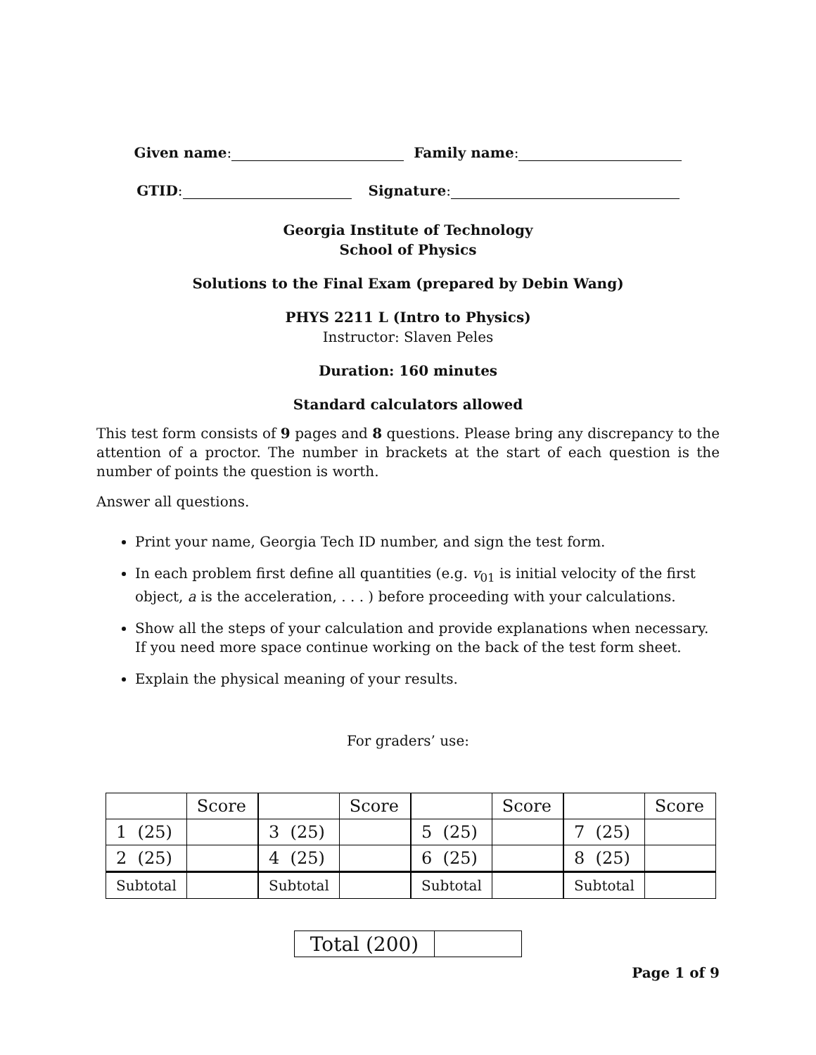Given name: Family name:
GTID: Signature:
Georgia Institute of Technology
School of Physics
Solutions to the Final Exam (prepared by Debin Wang)
PHYS 2211 L (Intro to Physics)
Instructor: Slaven Peles
Duration: 160 minutes
Standard calculators allowed
This test form consists of 9 pages and 8 questions. Please bring any discrepancy to the attention of a proctor. The number in brackets at the start of each question is the number of points the question is worth.
Answer all questions.
Print your name, Georgia Tech ID number, and sign the test form.
In each problem first define all quantities (e.g. v<sub>01</sub> is initial velocity of the first object, a is the acceleration, . . . ) before proceeding with your calculations.
Show all the steps of your calculation and provide explanations when necessary. If you need more space continue working on the back of the test form sheet.
Explain the physical meaning of your results.
For graders’ use:
| | Score |
| 1 (25) | |
| 2 (25) | |
| Subtotal | |
| | Score |
| 3 (25) | |
| 4 (25) | |
| Subtotal | |
| | Score |
| 5 (25) | |
| 6 (25) | |
| Subtotal | |
| | Score |
| 7 (25) | |
| 8 (25) | |
| Subtotal | |
| Total (200) | |
Page 1 of 9